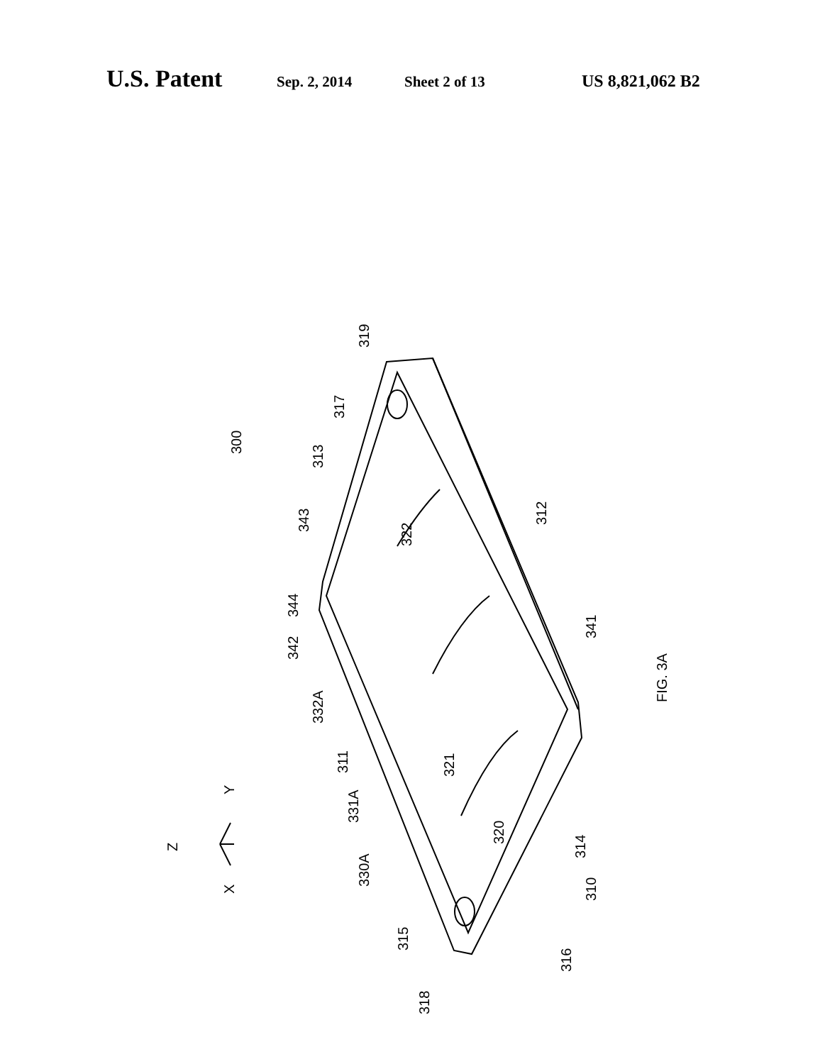U.S. Patent Sep. 2, 2014 Sheet 2 of 13 US 8,821,062 B2
319
317
300
313
343
322
312
344
342
341
332A
FIG. 3A
311
321
331A
320
Y
Z
X
314
330A
310
315
316
318